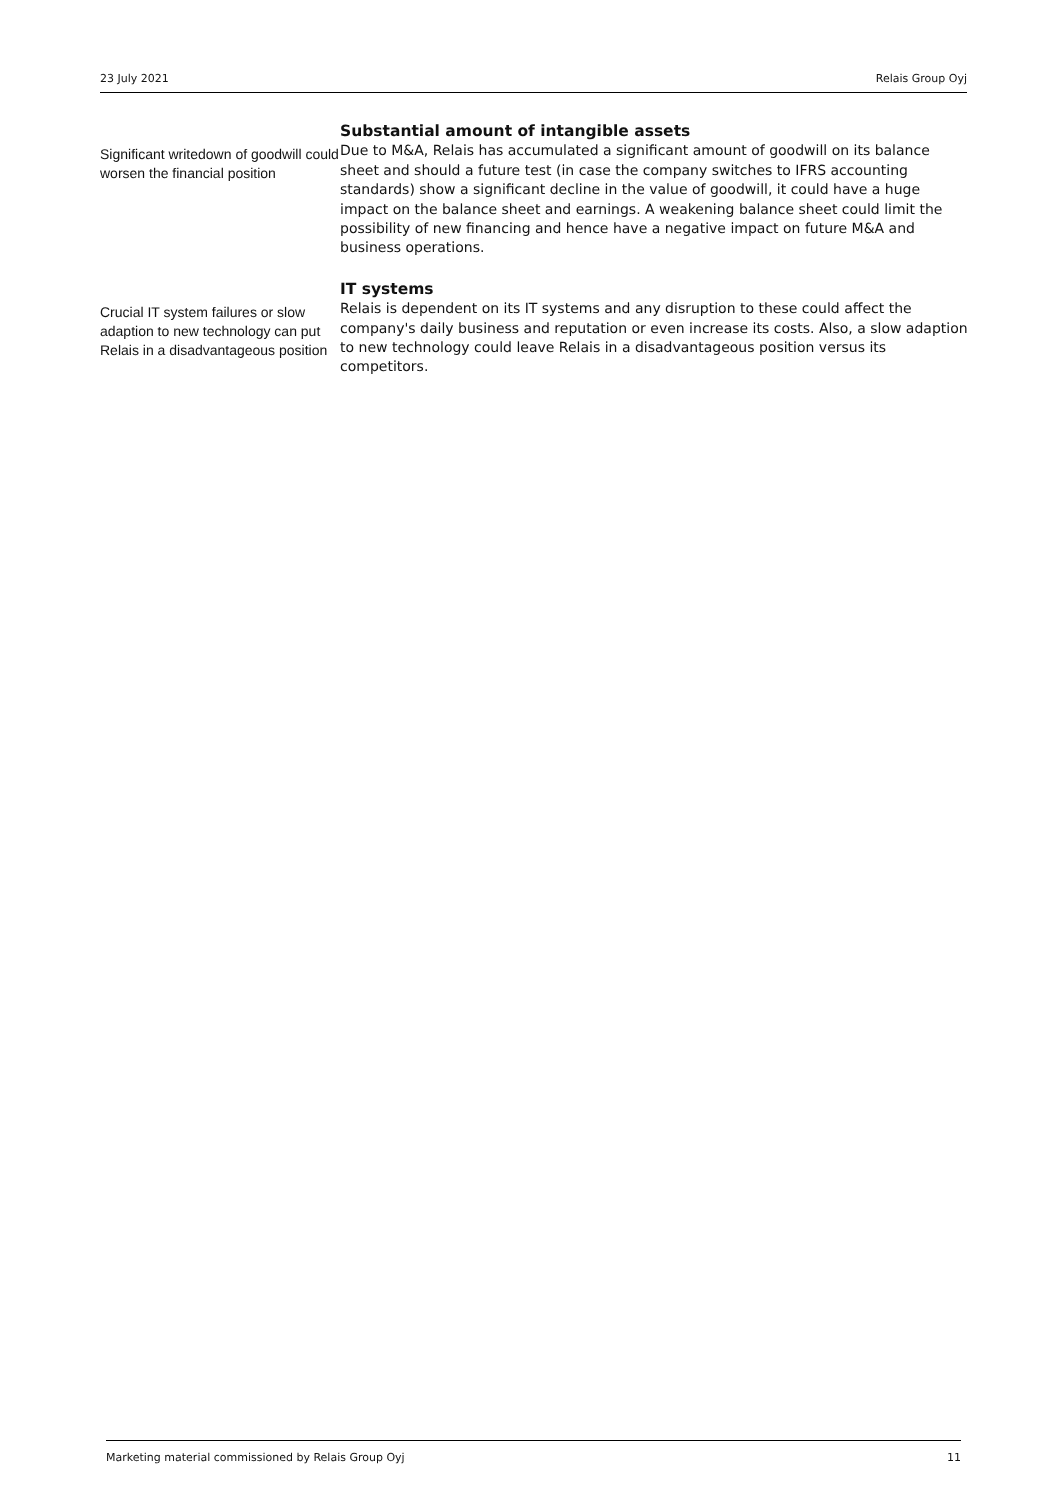23 July 2021 Relais Group Oyj
Significant writedown of goodwill could worsen the financial position
Substantial amount of intangible assets
Due to M&A, Relais has accumulated a significant amount of goodwill on its balance sheet and should a future test (in case the company switches to IFRS accounting standards) show a significant decline in the value of goodwill, it could have a huge impact on the balance sheet and earnings. A weakening balance sheet could limit the possibility of new financing and hence have a negative impact on future M&A and business operations.
Crucial IT system failures or slow adaption to new technology can put Relais in a disadvantageous position
IT systems
Relais is dependent on its IT systems and any disruption to these could affect the company's daily business and reputation or even increase its costs. Also, a slow adaption to new technology could leave Relais in a disadvantageous position versus its competitors.
Marketing material commissioned by Relais Group Oyj 11